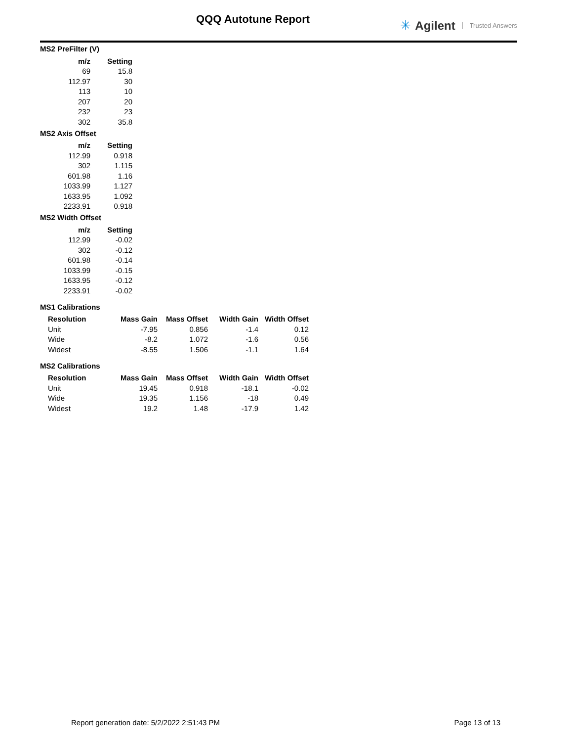QQQ Autotune Report ✳ Agilent Trusted Answers
MS2 PreFilter (V)
| m/z | Setting |
| --- | --- |
| 69 | 15.8 |
| 112.97 | 30 |
| 113 | 10 |
| 207 | 20 |
| 232 | 23 |
| 302 | 35.8 |
MS2 Axis Offset
| m/z | Setting |
| --- | --- |
| 112.99 | 0.918 |
| 302 | 1.115 |
| 601.98 | 1.16 |
| 1033.99 | 1.127 |
| 1633.95 | 1.092 |
| 2233.91 | 0.918 |
MS2 Width Offset
| m/z | Setting |
| --- | --- |
| 112.99 | -0.02 |
| 302 | -0.12 |
| 601.98 | -0.14 |
| 1033.99 | -0.15 |
| 1633.95 | -0.12 |
| 2233.91 | -0.02 |
MS1 Calibrations
| Resolution | Mass Gain | Mass Offset | Width Gain | Width Offset |
| --- | --- | --- | --- | --- |
| Unit | -7.95 | 0.856 | -1.4 | 0.12 |
| Wide | -8.2 | 1.072 | -1.6 | 0.56 |
| Widest | -8.55 | 1.506 | -1.1 | 1.64 |
MS2 Calibrations
| Resolution | Mass Gain | Mass Offset | Width Gain | Width Offset |
| --- | --- | --- | --- | --- |
| Unit | 19.45 | 0.918 | -18.1 | -0.02 |
| Wide | 19.35 | 1.156 | -18 | 0.49 |
| Widest | 19.2 | 1.48 | -17.9 | 1.42 |
Report generation date: 5/2/2022 2:51:43 PM Page 13 of 13